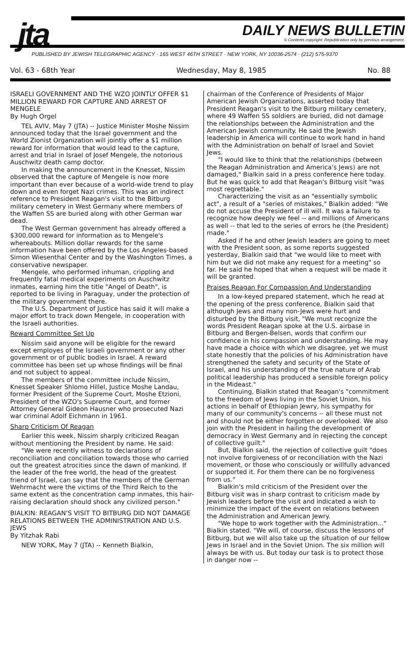jta DAILY NEWS BULLETIN
© Contents copyright: Republication only by previous arrangement.
PUBLISHED BY JEWISH TELEGRAPHIC AGENCY · 165 WEST 46TH STREET · NEW YORK, NY 10036-2574 · (212) 575-9370
Vol. 63 - 68th Year Wednesday, May 8, 1985 No. 88
ISRAELI GOVERNMENT AND THE WZO JOINTLY OFFER $1 MILLION REWARD FOR CAPTURE AND ARREST OF MENGELE
By Hugh Orgel
TEL AVIV, May 7 (JTA) -- Justice Minister Moshe Nissim announced today that the Israel government and the World Zionist Organization will jointly offer a $1 million reward for information that would lead to the capture, arrest and trial in Israel of Josef Mengele, the notorious Auschwitz death camp doctor.
In making the announcement in the Knesset, Nissim observed that the capture of Mengele is now more important than ever because of a world-wide trend to play down and even forget Nazi crimes. This was an indirect reference to President Reagan's visit to the Bitburg military cemetery in West Germany where members of the Waffen SS are buried along with other German war dead.
The West German government has already offered a $300,000 reward for information as to Mengele's whereabouts. Million dollar rewards for the same information have been offered by the Los Angeles-based Simon Wiesenthal Center and by the Washington Times, a conservative newspaper.
Mengele, who performed inhuman, crippling and frequently fatal medical experiments on Auschwitz inmates, earning him the title "Angel of Death", is reported to be living in Paraguay, under the protection of the military government there.
The U.S. Department of Justice has said it will make a major effort to track down Mengele, in cooperation with the Israeli authorities.
Reward Committee Set Up
Nissim said anyone will be eligible for the reward except employes of the Israeli government or any other government or of public bodies in Israel. A reward committee has been set up whose findings will be final and not subject to appeal.
The members of the committee include Nissim, Knesset Speaker Shlomo Hillel, Justice Moshe Landau, former President of the Supreme Court, Moshe Etzioni, President of the WZO's Supreme Court, and former Attorney General Gideon Hausner who prosecuted Nazi war criminal Adolf Eichmann in 1961.
Sharp Criticism Of Reagan
Earlier this week, Nissim sharply criticized Reagan without mentioning the President by name. He said:
"We were recently witness to declarations of reconciliation and conciliation towards those who carried out the greatest atrocities since the dawn of mankind. If the leader of the free world, the head of the greatest friend of Israel, can say that the members of the German Wehrmacht were the victims of the Third Reich to the same extent as the concentration camp inmates, this hair-raising declaration should shock any civilized person."
BIALKIN: REAGAN'S VISIT TO BITBURG DID NOT DAMAGE RELATIONS BETWEEN THE ADMINISTRATION AND U.S. JEWS
By Yitzhak Rabi
NEW YORK, May 7 (JTA) -- Kenneth Bialkin,
chairman of the Conference of Presidents of Major American Jewish Organizations, asserted today that President Reagan's visit to the Bitburg military cemetery, where 49 Waffen SS soldiers are buried, did not damage the relationships between the Administration and the American Jewish community. He said the Jewish leadership in America will continue to work hand in hand with the Administration on behalf of Israel and Soviet Jews.
"I would like to think that the relationships (between the Reagan Administration and America's Jews) are not damaged," Bialkin said in a press conference here today. But he was quick to add that Reagan's Bitburg visit "was most regrettable."
Characterizing the visit as an "essentially symbolic act", a result of a "series of mistakes," Bialkin added: "We do not accuse the President of ill will. It was a failure to recognize how deeply we feel -- and millions of Americans as well -- that led to the series of errors he (the President) made."
Asked if he and other Jewish leaders are going to meet with the President soon, as some reports suggested yesterday, Bialkin said that "we would like to meet with him but we did not make any request for a meeting" so far. He said he hoped that when a request will be made it will be granted.
Praises Reagan For Compassion And Understanding
In a low-keyed prepared statement, which he read at the opening of the press conference, Bialkin said that although Jews and many non-Jews were hurt and disturbed by the Bitburg visit, "We must recognize the words President Reagan spoke at the U.S. airbase in Bitburg and Bergen-Belsen, words that confirm our confidence in his compassion and understanding. He may have made a choice with which we disagree, yet we must state honestly that the policies of his Administration have strengthened the safety and security of the State of Israel, and his understanding of the true nature of Arab political leadership has produced a sensible foreign policy in the Mideast."
Continuing, Bialkin stated that Reagan's "commitment to the freedom of Jews living in the Soviet Union, his actions in behalf of Ethiopian Jewry, his sympathy for many of our community's concerns -- all these must not and should not be either forgotten or overlooked. We also join with the President in hailing the development of democracy in West Germany and in rejecting the concept of collective guilt."
But, Bialkin said, the rejection of collective guilt "does not involve forgiveness of or reconciliation with the Nazi movement, or those who consciously or willfully advanced or supported it. For them there can be no forgiveness from us."
Bialkin's mild criticism of the President over the Bitburg visit was in sharp contrast to criticism made by Jewish leaders before the visit and indicated a wish to minimize the impact of the event on relations between the Administration and American Jewry.
"We hope to work together with the Administration..." Bialkin stated. "We will, of course, discuss the lessons of Bitburg, but we will also take up the situation of our fellow Jews in Israel and in the Soviet Union. The six million will always be with us. But today our task is to protect those in danger now --